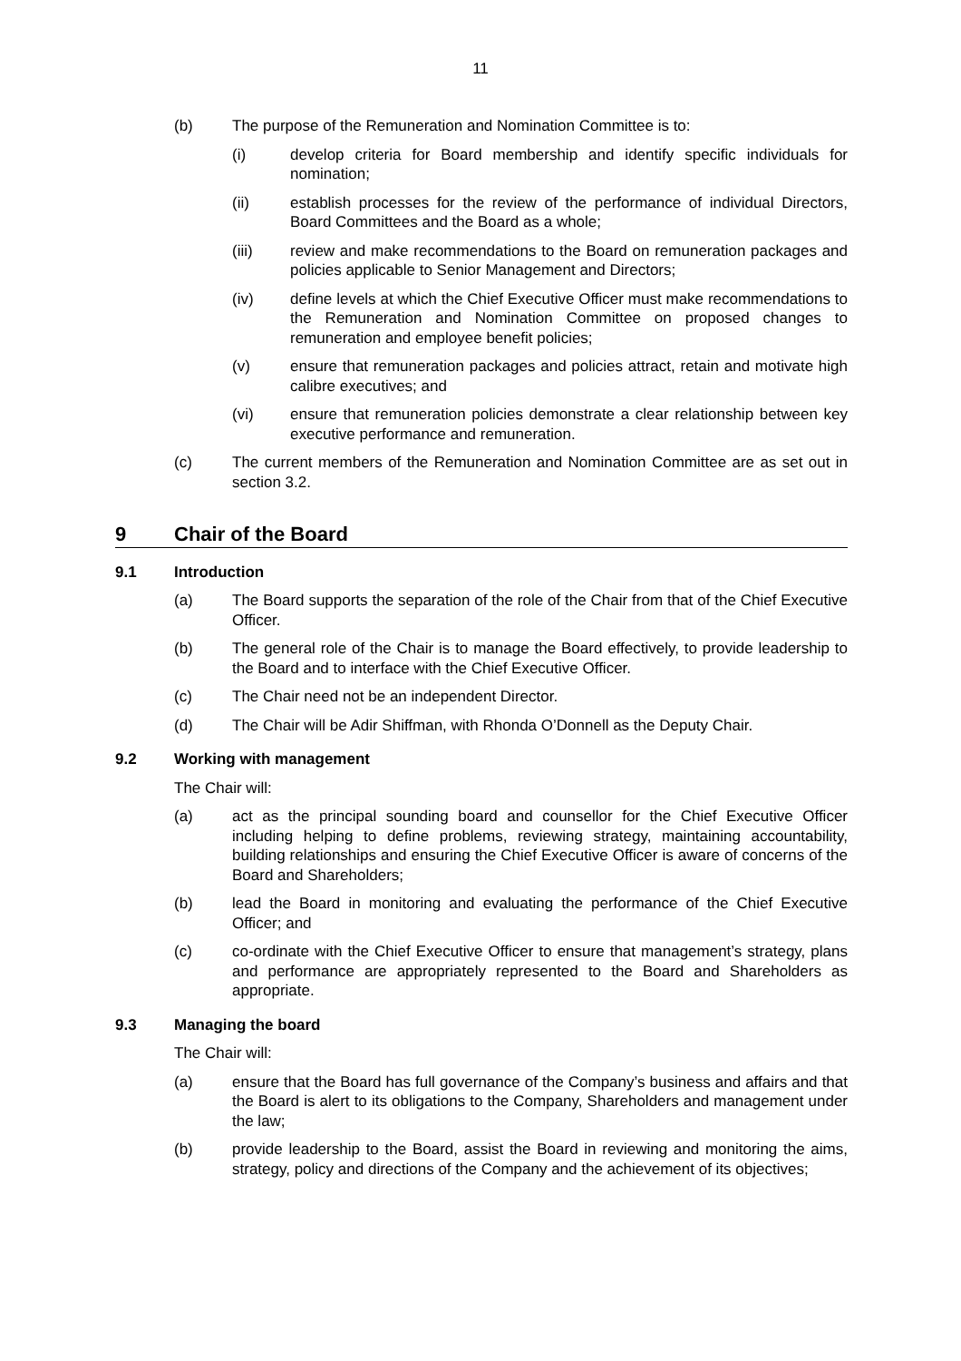11
(b) The purpose of the Remuneration and Nomination Committee is to:
(i) develop criteria for Board membership and identify specific individuals for nomination;
(ii) establish processes for the review of the performance of individual Directors, Board Committees and the Board as a whole;
(iii) review and make recommendations to the Board on remuneration packages and policies applicable to Senior Management and Directors;
(iv) define levels at which the Chief Executive Officer must make recommendations to the Remuneration and Nomination Committee on proposed changes to remuneration and employee benefit policies;
(v) ensure that remuneration packages and policies attract, retain and motivate high calibre executives; and
(vi) ensure that remuneration policies demonstrate a clear relationship between key executive performance and remuneration.
(c) The current members of the Remuneration and Nomination Committee are as set out in section 3.2.
9 Chair of the Board
9.1 Introduction
(a) The Board supports the separation of the role of the Chair from that of the Chief Executive Officer.
(b) The general role of the Chair is to manage the Board effectively, to provide leadership to the Board and to interface with the Chief Executive Officer.
(c) The Chair need not be an independent Director.
(d) The Chair will be Adir Shiffman, with Rhonda O’Donnell as the Deputy Chair.
9.2 Working with management
The Chair will:
(a) act as the principal sounding board and counsellor for the Chief Executive Officer including helping to define problems, reviewing strategy, maintaining accountability, building relationships and ensuring the Chief Executive Officer is aware of concerns of the Board and Shareholders;
(b) lead the Board in monitoring and evaluating the performance of the Chief Executive Officer; and
(c) co-ordinate with the Chief Executive Officer to ensure that management’s strategy, plans and performance are appropriately represented to the Board and Shareholders as appropriate.
9.3 Managing the board
The Chair will:
(a) ensure that the Board has full governance of the Company’s business and affairs and that the Board is alert to its obligations to the Company, Shareholders and management under the law;
(b) provide leadership to the Board, assist the Board in reviewing and monitoring the aims, strategy, policy and directions of the Company and the achievement of its objectives;